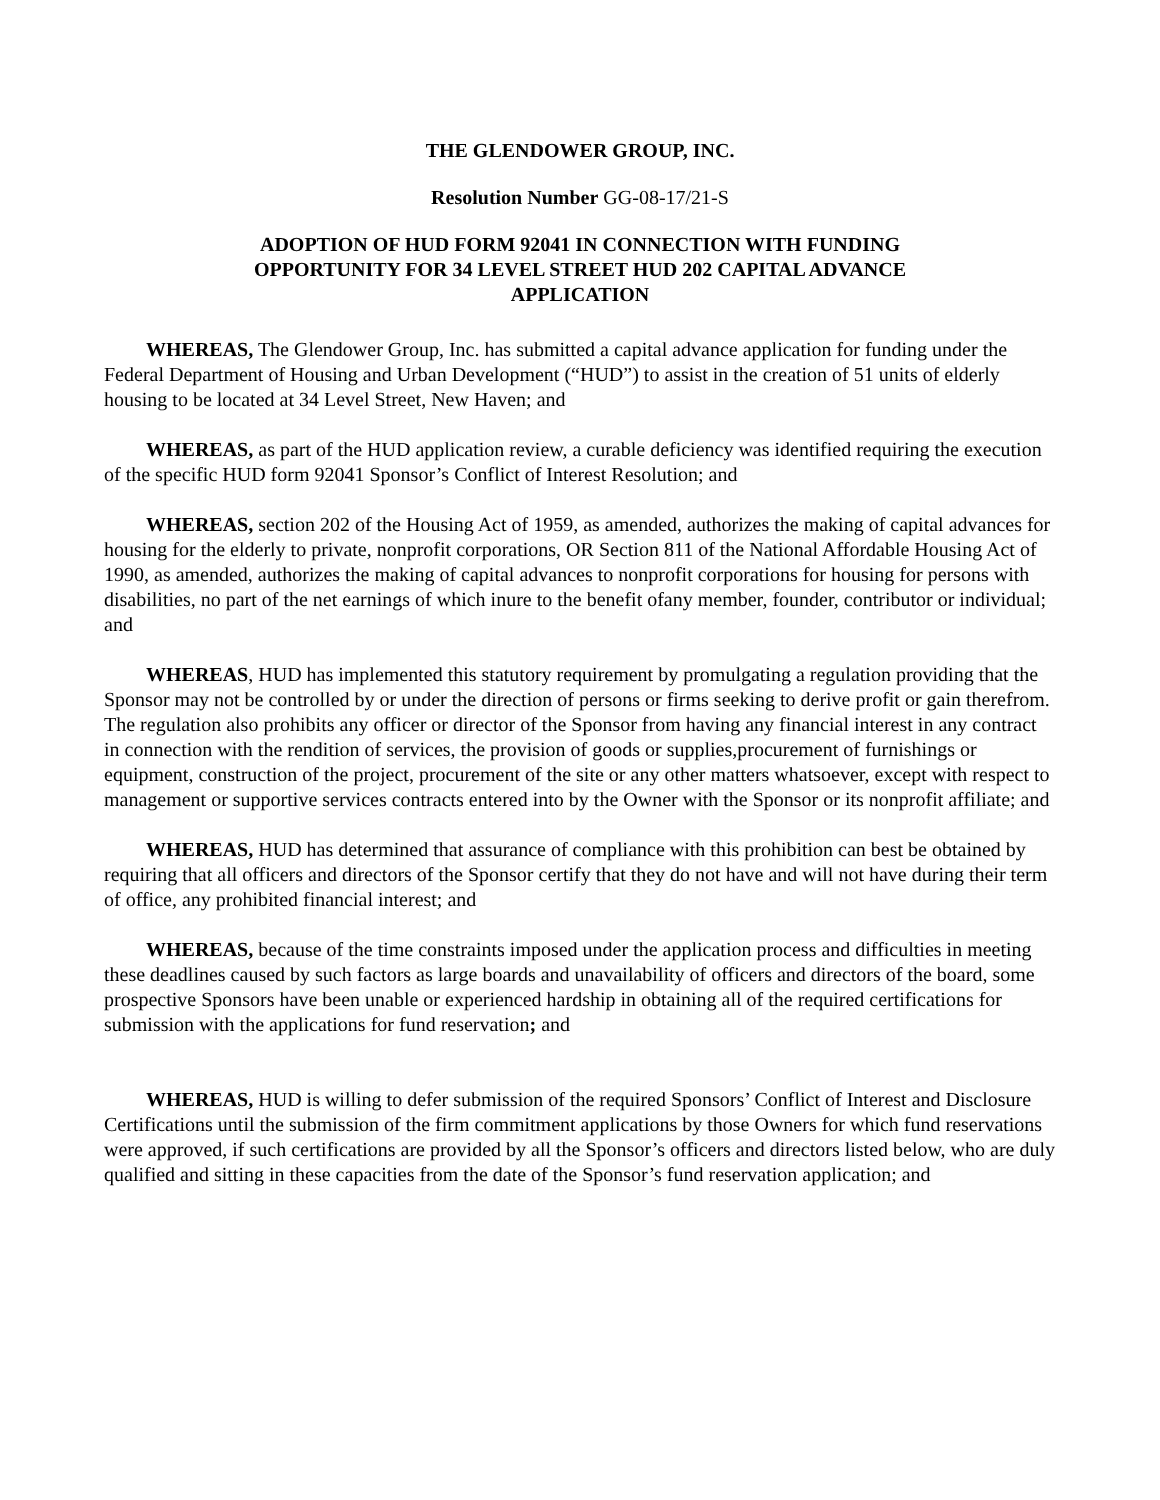THE GLENDOWER GROUP, INC.
Resolution Number GG-08-17/21-S
ADOPTION OF HUD FORM 92041 IN CONNECTION WITH FUNDING OPPORTUNITY FOR 34 LEVEL STREET HUD 202 CAPITAL ADVANCE APPLICATION
WHEREAS, The Glendower Group, Inc. has submitted a capital advance application for funding under the Federal Department of Housing and Urban Development (“HUD”) to assist in the creation of 51 units of elderly housing to be located at 34 Level Street, New Haven; and
WHEREAS, as part of the HUD application review, a curable deficiency was identified requiring the execution of the specific HUD form 92041 Sponsor’s Conflict of Interest Resolution; and
WHEREAS, section 202 of the Housing Act of 1959, as amended, authorizes the making of capital advances for housing for the elderly to private, nonprofit corporations, OR Section 811 of the National Affordable Housing Act of 1990, as amended, authorizes the making of capital advances to nonprofit corporations for housing for persons with disabilities, no part of the net earnings of which inure to the benefit ofany member, founder, contributor or individual; and
WHEREAS, HUD has implemented this statutory requirement by promulgating a regulation providing that the Sponsor may not be controlled by or under the direction of persons or firms seeking to derive profit or gain therefrom. The regulation also prohibits any officer or director of the Sponsor from having any financial interest in any contract in connection with the rendition of services, the provision of goods or supplies,procurement of furnishings or equipment, construction of the project, procurement of the site or any other matters whatsoever, except with respect to management or supportive services contracts entered into by the Owner with the Sponsor or its nonprofit affiliate; and
WHEREAS, HUD has determined that assurance of compliance with this prohibition can best be obtained by requiring that all officers and directors of the Sponsor certify that they do not have and will not have during their term of office, any prohibited financial interest; and
WHEREAS, because of the time constraints imposed under the application process and difficulties in meeting these deadlines caused by such factors as large boards and unavailability of officers and directors of the board, some prospective Sponsors have been unable or experienced hardship in obtaining all of the required certifications for submission with the applications for fund reservation; and
WHEREAS, HUD is willing to defer submission of the required Sponsors’ Conflict of Interest and Disclosure Certifications until the submission of the firm commitment applications by those Owners for which fund reservations were approved, if such certifications are provided by all the Sponsor’s officers and directors listed below, who are duly qualified and sitting in these capacities from the date of the Sponsor’s fund reservation application; and